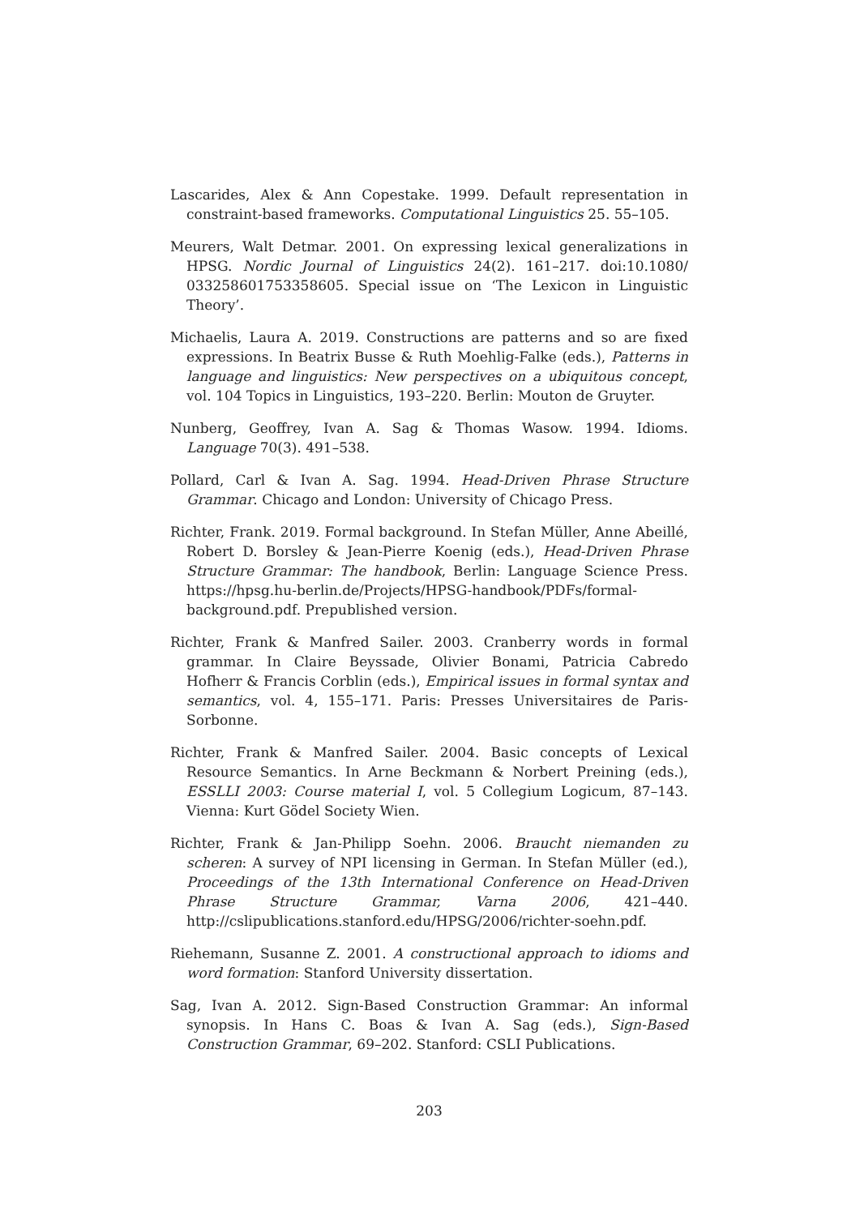Lascarides, Alex & Ann Copestake. 1999. Default representation in constraint-based frameworks. Computational Linguistics 25. 55–105.
Meurers, Walt Detmar. 2001. On expressing lexical generalizations in HPSG. Nordic Journal of Linguistics 24(2). 161–217. doi:10.1080/ 033258601753358605. Special issue on ‘The Lexicon in Linguistic Theory’.
Michaelis, Laura A. 2019. Constructions are patterns and so are fixed expressions. In Beatrix Busse & Ruth Moehlig-Falke (eds.), Patterns in language and linguistics: New perspectives on a ubiquitous concept, vol. 104 Topics in Linguistics, 193–220. Berlin: Mouton de Gruyter.
Nunberg, Geoffrey, Ivan A. Sag & Thomas Wasow. 1994. Idioms. Language 70(3). 491–538.
Pollard, Carl & Ivan A. Sag. 1994. Head-Driven Phrase Structure Grammar. Chicago and London: University of Chicago Press.
Richter, Frank. 2019. Formal background. In Stefan Müller, Anne Abeillé, Robert D. Borsley & Jean-Pierre Koenig (eds.), Head-Driven Phrase Structure Grammar: The handbook, Berlin: Language Science Press. https://hpsg.hu-berlin.de/Projects/HPSG-handbook/PDFs/formal-background.pdf. Prepublished version.
Richter, Frank & Manfred Sailer. 2003. Cranberry words in formal grammar. In Claire Beyssade, Olivier Bonami, Patricia Cabredo Hofherr & Francis Corblin (eds.), Empirical issues in formal syntax and semantics, vol. 4, 155–171. Paris: Presses Universitaires de Paris-Sorbonne.
Richter, Frank & Manfred Sailer. 2004. Basic concepts of Lexical Resource Semantics. In Arne Beckmann & Norbert Preining (eds.), ESSLLI 2003: Course material I, vol. 5 Collegium Logicum, 87–143. Vienna: Kurt Gödel Society Wien.
Richter, Frank & Jan-Philipp Soehn. 2006. Braucht niemanden zu scheren: A survey of NPI licensing in German. In Stefan Müller (ed.), Proceedings of the 13th International Conference on Head-Driven Phrase Structure Grammar, Varna 2006, 421–440. http://cslipublications.stanford.edu/HPSG/2006/richter-soehn.pdf.
Riehemann, Susanne Z. 2001. A constructional approach to idioms and word formation: Stanford University dissertation.
Sag, Ivan A. 2012. Sign-Based Construction Grammar: An informal synopsis. In Hans C. Boas & Ivan A. Sag (eds.), Sign-Based Construction Grammar, 69–202. Stanford: CSLI Publications.
203